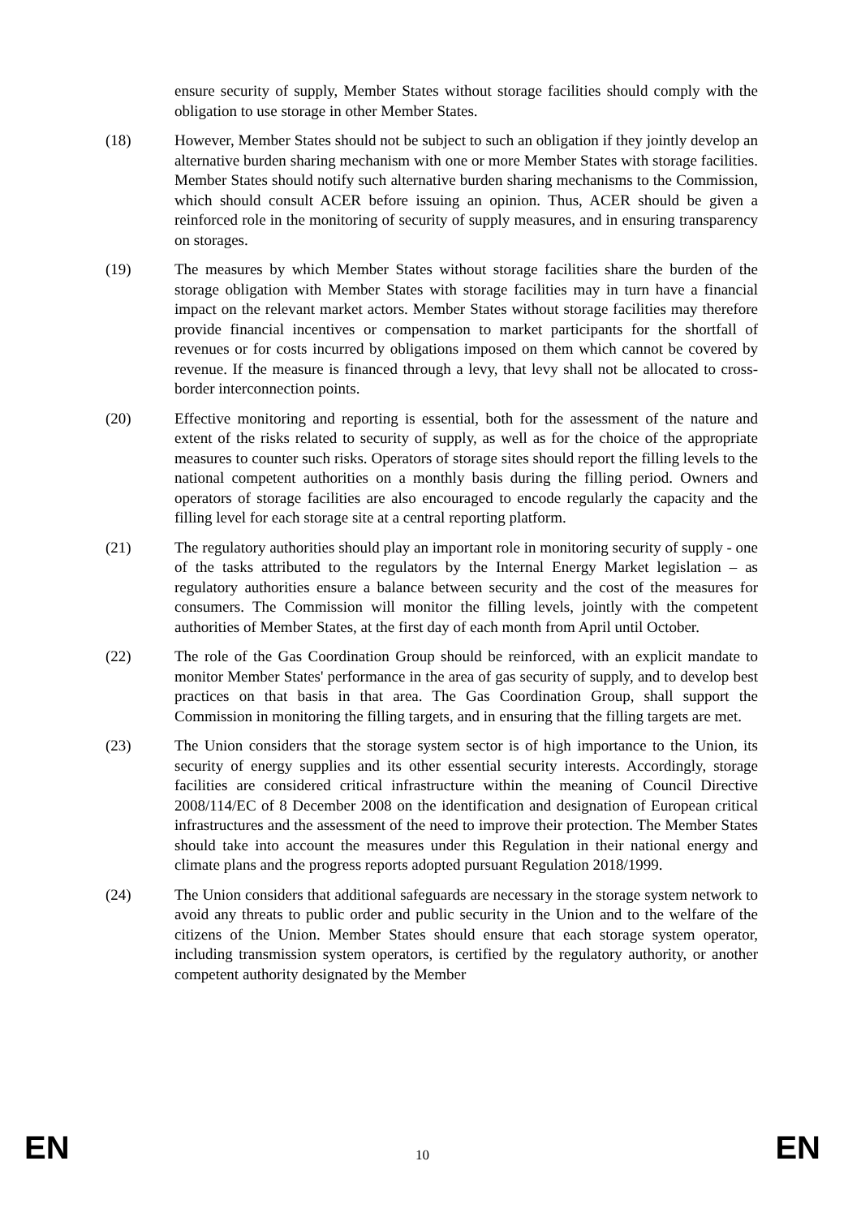ensure security of supply, Member States without storage facilities should comply with the obligation to use storage in other Member States.
(18) However, Member States should not be subject to such an obligation if they jointly develop an alternative burden sharing mechanism with one or more Member States with storage facilities. Member States should notify such alternative burden sharing mechanisms to the Commission, which should consult ACER before issuing an opinion. Thus, ACER should be given a reinforced role in the monitoring of security of supply measures, and in ensuring transparency on storages.
(19) The measures by which Member States without storage facilities share the burden of the storage obligation with Member States with storage facilities may in turn have a financial impact on the relevant market actors. Member States without storage facilities may therefore provide financial incentives or compensation to market participants for the shortfall of revenues or for costs incurred by obligations imposed on them which cannot be covered by revenue. If the measure is financed through a levy, that levy shall not be allocated to cross-border interconnection points.
(20) Effective monitoring and reporting is essential, both for the assessment of the nature and extent of the risks related to security of supply, as well as for the choice of the appropriate measures to counter such risks. Operators of storage sites should report the filling levels to the national competent authorities on a monthly basis during the filling period. Owners and operators of storage facilities are also encouraged to encode regularly the capacity and the filling level for each storage site at a central reporting platform.
(21) The regulatory authorities should play an important role in monitoring security of supply - one of the tasks attributed to the regulators by the Internal Energy Market legislation – as regulatory authorities ensure a balance between security and the cost of the measures for consumers. The Commission will monitor the filling levels, jointly with the competent authorities of Member States, at the first day of each month from April until October.
(22) The role of the Gas Coordination Group should be reinforced, with an explicit mandate to monitor Member States' performance in the area of gas security of supply, and to develop best practices on that basis in that area. The Gas Coordination Group, shall support the Commission in monitoring the filling targets, and in ensuring that the filling targets are met.
(23) The Union considers that the storage system sector is of high importance to the Union, its security of energy supplies and its other essential security interests. Accordingly, storage facilities are considered critical infrastructure within the meaning of Council Directive 2008/114/EC of 8 December 2008 on the identification and designation of European critical infrastructures and the assessment of the need to improve their protection. The Member States should take into account the measures under this Regulation in their national energy and climate plans and the progress reports adopted pursuant Regulation 2018/1999.
(24) The Union considers that additional safeguards are necessary in the storage system network to avoid any threats to public order and public security in the Union and to the welfare of the citizens of the Union. Member States should ensure that each storage system operator, including transmission system operators, is certified by the regulatory authority, or another competent authority designated by the Member
EN 10 EN